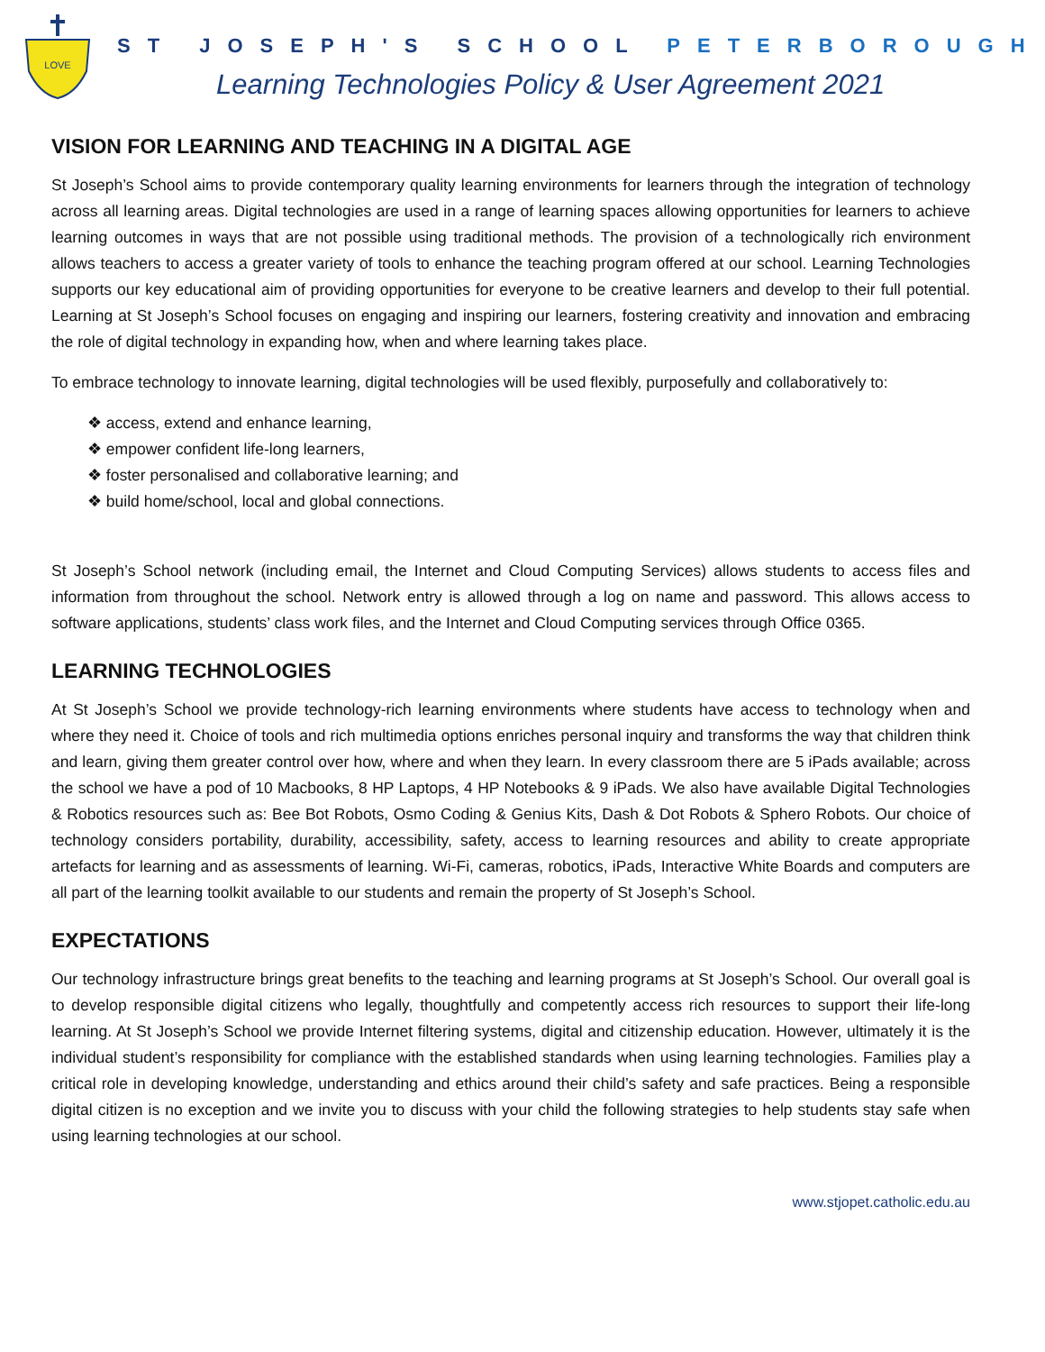LOVE
ST JOSEPH'S SCHOOL PETERBOROUGH
Learning Technologies Policy & User Agreement 2021
VISION FOR LEARNING AND TEACHING IN A DIGITAL AGE
St Joseph’s School aims to provide contemporary quality learning environments for learners through the integration of technology across all learning areas. Digital technologies are used in a range of learning spaces allowing opportunities for learners to achieve learning outcomes in ways that are not possible using traditional methods. The provision of a technologically rich environment allows teachers to access a greater variety of tools to enhance the teaching program offered at our school. Learning Technologies supports our key educational aim of providing opportunities for everyone to be creative learners and develop to their full potential. Learning at St Joseph’s School focuses on engaging and inspiring our learners, fostering creativity and innovation and embracing the role of digital technology in expanding how, when and where learning takes place.
To embrace technology to innovate learning, digital technologies will be used flexibly, purposefully and collaboratively to:
❖ access, extend and enhance learning,
❖ empower confident life-long learners,
❖ foster personalised and collaborative learning; and
❖ build home/school, local and global connections.
St Joseph’s School network (including email, the Internet and Cloud Computing Services) allows students to access files and information from throughout the school. Network entry is allowed through a log on name and password. This allows access to software applications, students’ class work files, and the Internet and Cloud Computing services through Office 0365.
LEARNING TECHNOLOGIES
At St Joseph’s School we provide technology-rich learning environments where students have access to technology when and where they need it. Choice of tools and rich multimedia options enriches personal inquiry and transforms the way that children think and learn, giving them greater control over how, where and when they learn. In every classroom there are 5 iPads available; across the school we have a pod of 10 Macbooks, 8 HP Laptops, 4 HP Notebooks & 9 iPads. We also have available Digital Technologies & Robotics resources such as: Bee Bot Robots, Osmo Coding & Genius Kits, Dash & Dot Robots & Sphero Robots. Our choice of technology considers portability, durability, accessibility, safety, access to learning resources and ability to create appropriate artefacts for learning and as assessments of learning. Wi-Fi, cameras, robotics, iPads, Interactive White Boards and computers are all part of the learning toolkit available to our students and remain the property of St Joseph’s School.
EXPECTATIONS
Our technology infrastructure brings great benefits to the teaching and learning programs at St Joseph’s School. Our overall goal is to develop responsible digital citizens who legally, thoughtfully and competently access rich resources to support their life-long learning. At St Joseph’s School we provide Internet filtering systems, digital and citizenship education. However, ultimately it is the individual student’s responsibility for compliance with the established standards when using learning technologies. Families play a critical role in developing knowledge, understanding and ethics around their child’s safety and safe practices. Being a responsible digital citizen is no exception and we invite you to discuss with your child the following strategies to help students stay safe when using learning technologies at our school.
www.stjopet.catholic.edu.au